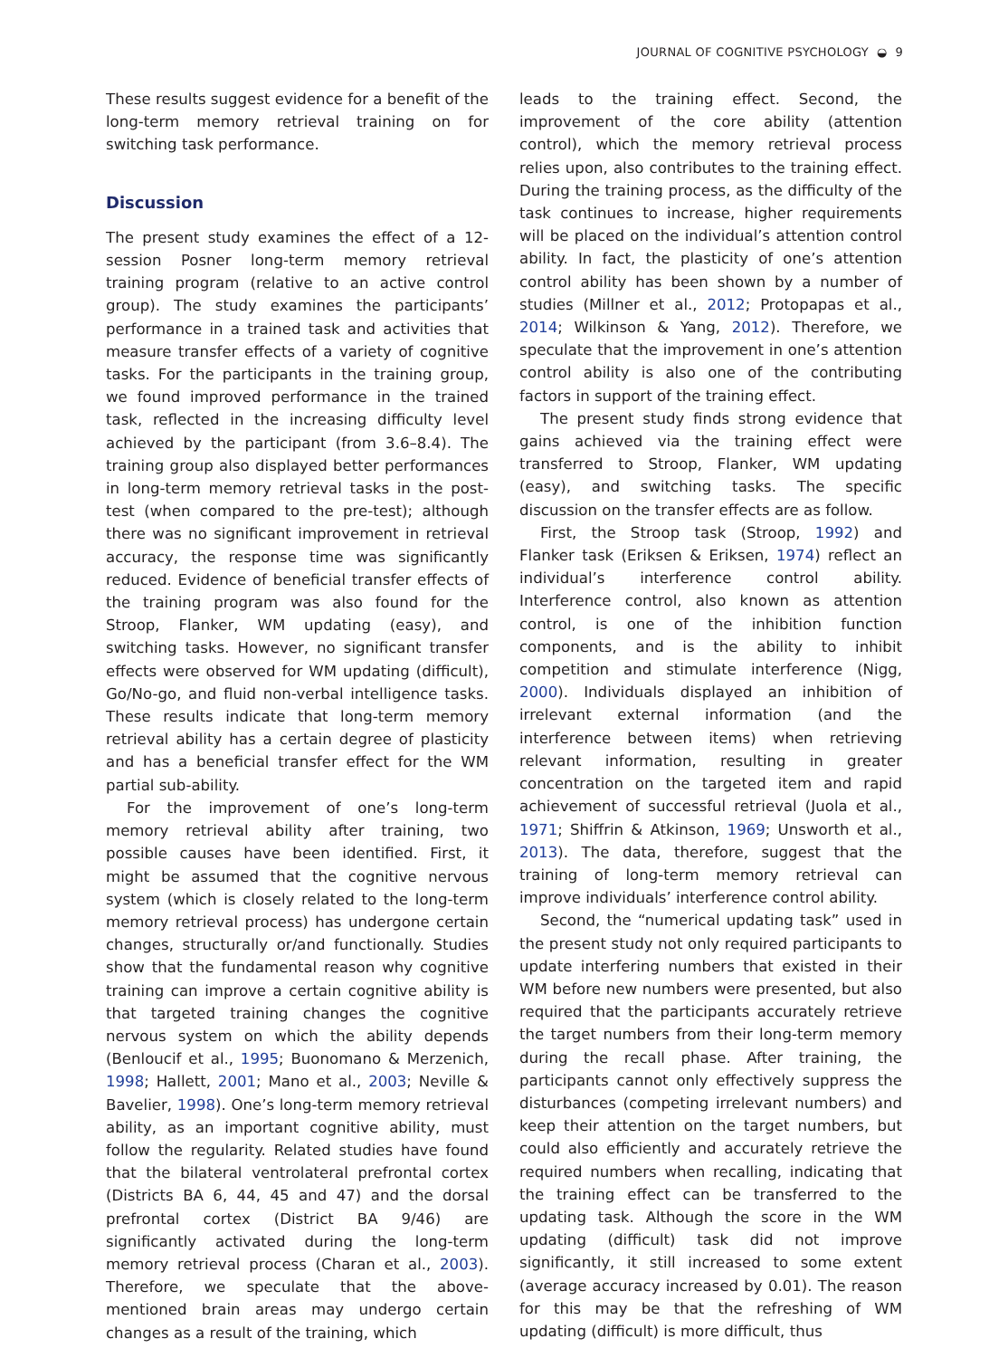JOURNAL OF COGNITIVE PSYCHOLOGY ◒ 9
These results suggest evidence for a benefit of the long-term memory retrieval training on for switching task performance.
Discussion
The present study examines the effect of a 12-session Posner long-term memory retrieval training program (relative to an active control group). The study examines the participants’ performance in a trained task and activities that measure transfer effects of a variety of cognitive tasks. For the participants in the training group, we found improved performance in the trained task, reflected in the increasing difficulty level achieved by the participant (from 3.6–8.4). The training group also displayed better performances in long-term memory retrieval tasks in the post-test (when compared to the pre-test); although there was no significant improvement in retrieval accuracy, the response time was significantly reduced. Evidence of beneficial transfer effects of the training program was also found for the Stroop, Flanker, WM updating (easy), and switching tasks. However, no significant transfer effects were observed for WM updating (difficult), Go/No-go, and fluid non-verbal intelligence tasks. These results indicate that long-term memory retrieval ability has a certain degree of plasticity and has a beneficial transfer effect for the WM partial sub-ability.
For the improvement of one’s long-term memory retrieval ability after training, two possible causes have been identified. First, it might be assumed that the cognitive nervous system (which is closely related to the long-term memory retrieval process) has undergone certain changes, structurally or/and functionally. Studies show that the fundamental reason why cognitive training can improve a certain cognitive ability is that targeted training changes the cognitive nervous system on which the ability depends (Benloucif et al., 1995; Buonomano & Merzenich, 1998; Hallett, 2001; Mano et al., 2003; Neville & Bavelier, 1998). One’s long-term memory retrieval ability, as an important cognitive ability, must follow the regularity. Related studies have found that the bilateral ventrolateral prefrontal cortex (Districts BA 6, 44, 45 and 47) and the dorsal prefrontal cortex (District BA 9/46) are significantly activated during the long-term memory retrieval process (Charan et al., 2003). Therefore, we speculate that the above-mentioned brain areas may undergo certain changes as a result of the training, which
leads to the training effect. Second, the improvement of the core ability (attention control), which the memory retrieval process relies upon, also contributes to the training effect. During the training process, as the difficulty of the task continues to increase, higher requirements will be placed on the individual’s attention control ability. In fact, the plasticity of one’s attention control ability has been shown by a number of studies (Millner et al., 2012; Protopapas et al., 2014; Wilkinson & Yang, 2012). Therefore, we speculate that the improvement in one’s attention control ability is also one of the contributing factors in support of the training effect.
The present study finds strong evidence that gains achieved via the training effect were transferred to Stroop, Flanker, WM updating (easy), and switching tasks. The specific discussion on the transfer effects are as follow.
First, the Stroop task (Stroop, 1992) and Flanker task (Eriksen & Eriksen, 1974) reflect an individual’s interference control ability. Interference control, also known as attention control, is one of the inhibition function components, and is the ability to inhibit competition and stimulate interference (Nigg, 2000). Individuals displayed an inhibition of irrelevant external information (and the interference between items) when retrieving relevant information, resulting in greater concentration on the targeted item and rapid achievement of successful retrieval (Juola et al., 1971; Shiffrin & Atkinson, 1969; Unsworth et al., 2013). The data, therefore, suggest that the training of long-term memory retrieval can improve individuals’ interference control ability.
Second, the “numerical updating task” used in the present study not only required participants to update interfering numbers that existed in their WM before new numbers were presented, but also required that the participants accurately retrieve the target numbers from their long-term memory during the recall phase. After training, the participants cannot only effectively suppress the disturbances (competing irrelevant numbers) and keep their attention on the target numbers, but could also efficiently and accurately retrieve the required numbers when recalling, indicating that the training effect can be transferred to the updating task. Although the score in the WM updating (difficult) task did not improve significantly, it still increased to some extent (average accuracy increased by 0.01). The reason for this may be that the refreshing of WM updating (difficult) is more difficult, thus